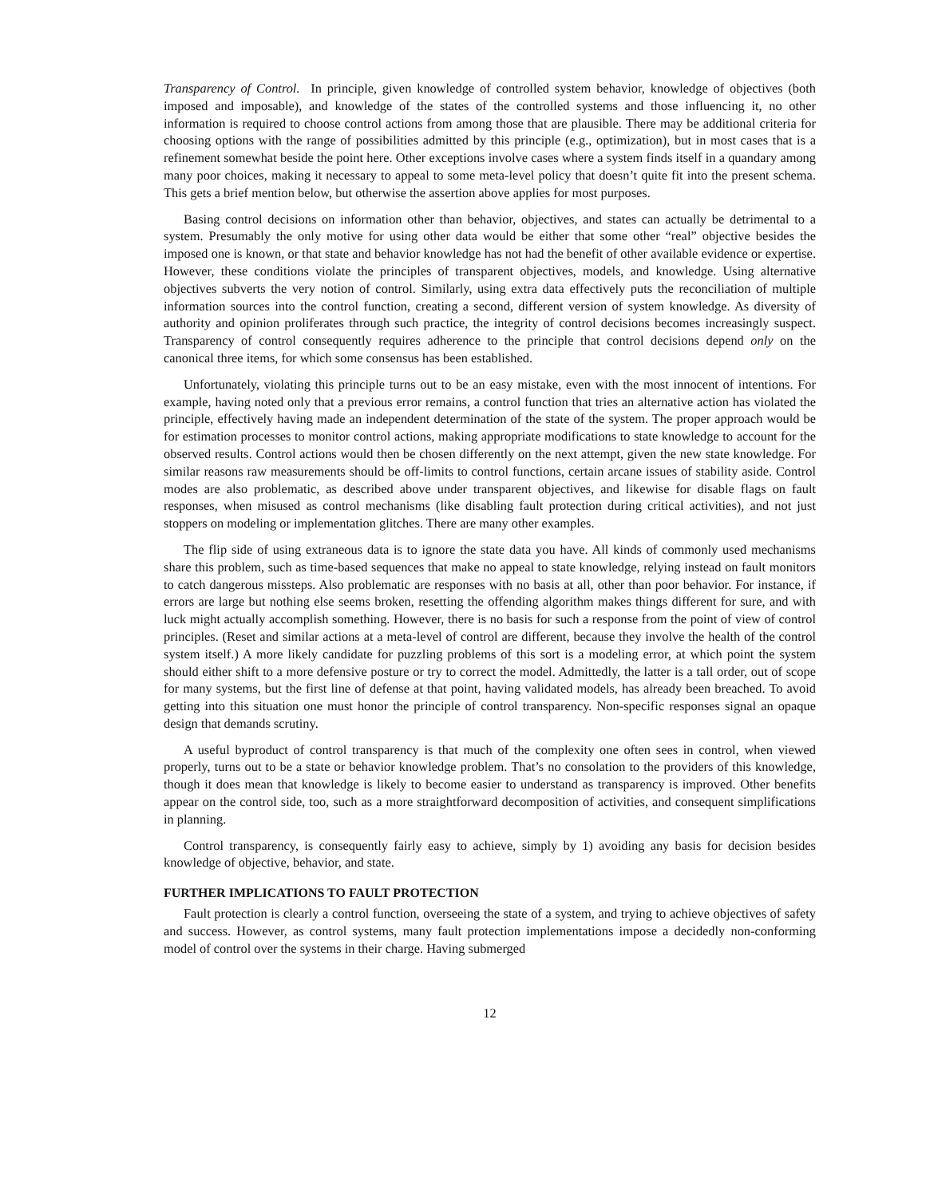Transparency of Control. In principle, given knowledge of controlled system behavior, knowledge of objectives (both imposed and imposable), and knowledge of the states of the controlled systems and those influencing it, no other information is required to choose control actions from among those that are plausible. There may be additional criteria for choosing options with the range of possibilities admitted by this principle (e.g., optimization), but in most cases that is a refinement somewhat beside the point here. Other exceptions involve cases where a system finds itself in a quandary among many poor choices, making it necessary to appeal to some meta-level policy that doesn’t quite fit into the present schema. This gets a brief mention below, but otherwise the assertion above applies for most purposes.
Basing control decisions on information other than behavior, objectives, and states can actually be detrimental to a system. Presumably the only motive for using other data would be either that some other “real” objective besides the imposed one is known, or that state and behavior knowledge has not had the benefit of other available evidence or expertise. However, these conditions violate the principles of transparent objectives, models, and knowledge. Using alternative objectives subverts the very notion of control. Similarly, using extra data effectively puts the reconciliation of multiple information sources into the control function, creating a second, different version of system knowledge. As diversity of authority and opinion proliferates through such practice, the integrity of control decisions becomes increasingly suspect. Transparency of control consequently requires adherence to the principle that control decisions depend only on the canonical three items, for which some consensus has been established.
Unfortunately, violating this principle turns out to be an easy mistake, even with the most innocent of intentions. For example, having noted only that a previous error remains, a control function that tries an alternative action has violated the principle, effectively having made an independent determination of the state of the system. The proper approach would be for estimation processes to monitor control actions, making appropriate modifications to state knowledge to account for the observed results. Control actions would then be chosen differently on the next attempt, given the new state knowledge. For similar reasons raw measurements should be off-limits to control functions, certain arcane issues of stability aside. Control modes are also problematic, as described above under transparent objectives, and likewise for disable flags on fault responses, when misused as control mechanisms (like disabling fault protection during critical activities), and not just stoppers on modeling or implementation glitches. There are many other examples.
The flip side of using extraneous data is to ignore the state data you have. All kinds of commonly used mechanisms share this problem, such as time-based sequences that make no appeal to state knowledge, relying instead on fault monitors to catch dangerous missteps. Also problematic are responses with no basis at all, other than poor behavior. For instance, if errors are large but nothing else seems broken, resetting the offending algorithm makes things different for sure, and with luck might actually accomplish something. However, there is no basis for such a response from the point of view of control principles. (Reset and similar actions at a meta-level of control are different, because they involve the health of the control system itself.) A more likely candidate for puzzling problems of this sort is a modeling error, at which point the system should either shift to a more defensive posture or try to correct the model. Admittedly, the latter is a tall order, out of scope for many systems, but the first line of defense at that point, having validated models, has already been breached. To avoid getting into this situation one must honor the principle of control transparency. Non-specific responses signal an opaque design that demands scrutiny.
A useful byproduct of control transparency is that much of the complexity one often sees in control, when viewed properly, turns out to be a state or behavior knowledge problem. That’s no consolation to the providers of this knowledge, though it does mean that knowledge is likely to become easier to understand as transparency is improved. Other benefits appear on the control side, too, such as a more straightforward decomposition of activities, and consequent simplifications in planning.
Control transparency, is consequently fairly easy to achieve, simply by 1) avoiding any basis for decision besides knowledge of objective, behavior, and state.
FURTHER IMPLICATIONS TO FAULT PROTECTION
Fault protection is clearly a control function, overseeing the state of a system, and trying to achieve objectives of safety and success. However, as control systems, many fault protection implementations impose a decidedly non-conforming model of control over the systems in their charge. Having submerged
12